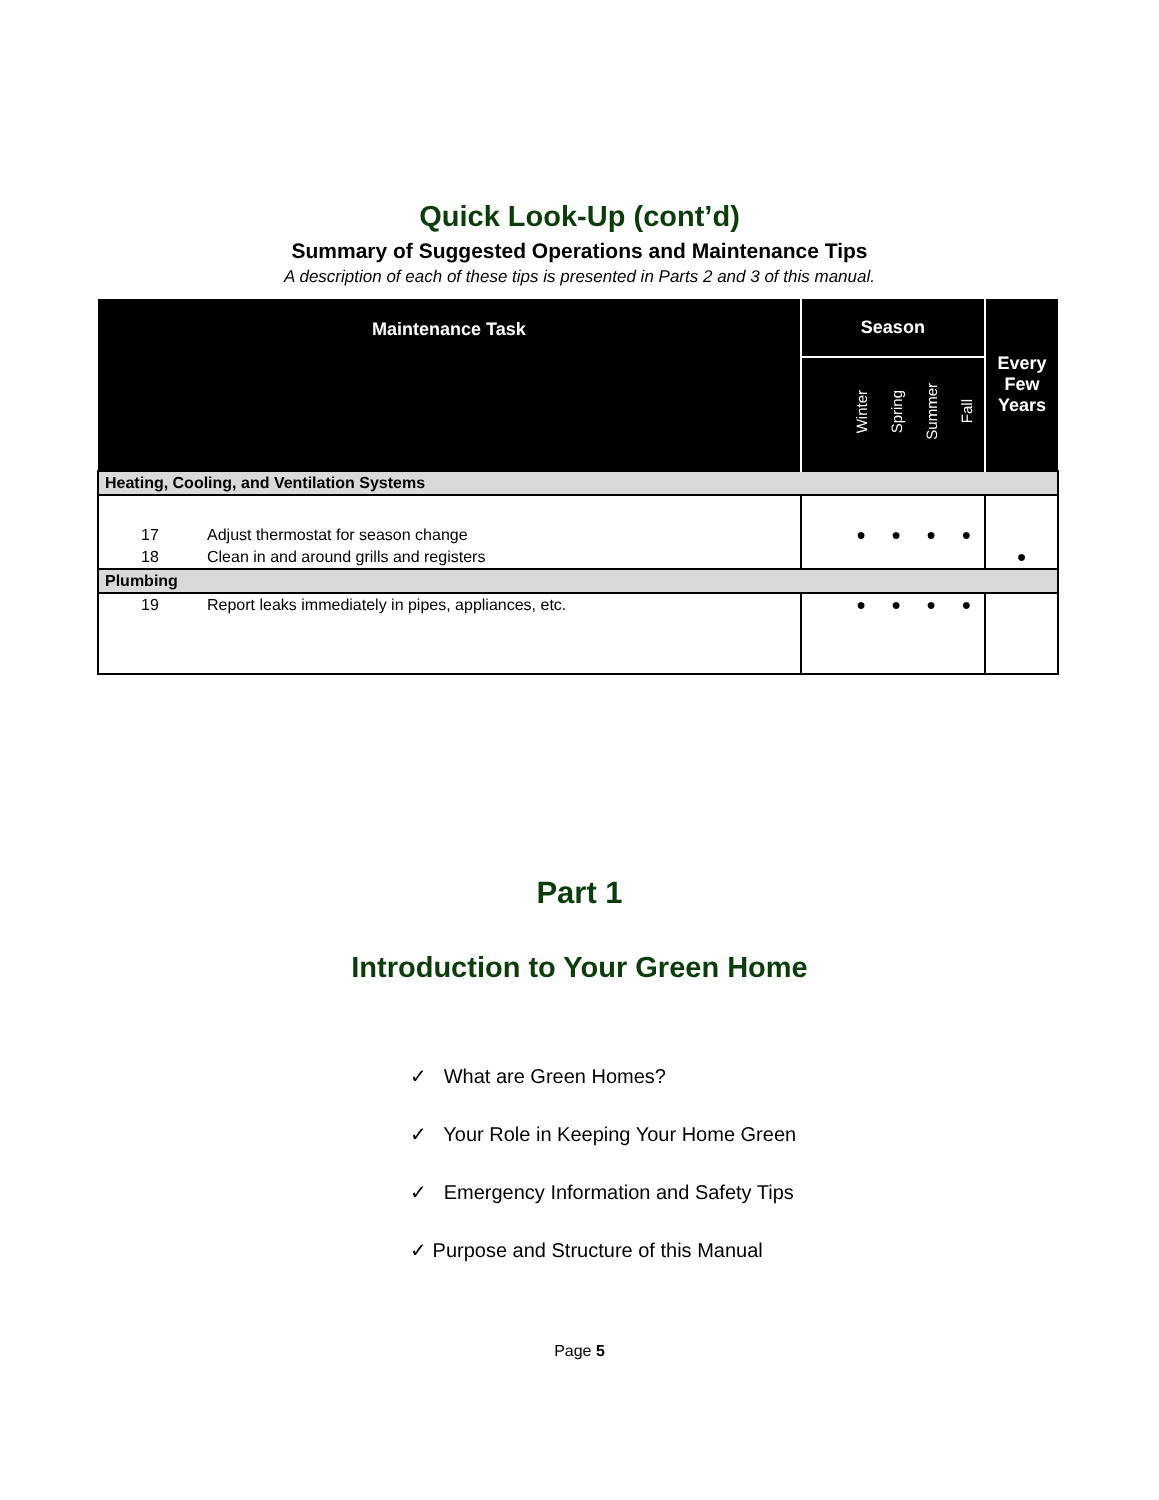Quick Look-Up (cont’d)
Summary of Suggested Operations and Maintenance Tips
A description of each of these tips is presented in Parts 2 and 3 of this manual.
| Maintenance Task | | Season | | | | | Every Few Years |
| --- | --- | --- | --- | --- | --- | --- | --- |
| | | | Winter | Spring | Summer | Fall | |
| Heating, Cooling, and Ventilation Systems | | | | | | | |
| 17 | Adjust thermostat for season change | | ● | ● | ● | ● | |
| 18 | Clean in and around grills and registers | | | | | | ● |
| Plumbing | | | | | | | |
| 19 | Report leaks immediately in pipes, appliances, etc. | | ● | ● | ● | ● | |
Part 1
Introduction to Your Green Home
✓ What are Green Homes?
✓ Your Role in Keeping Your Home Green
✓ Emergency Information and Safety Tips
✓ Purpose and Structure of this Manual
Page 5